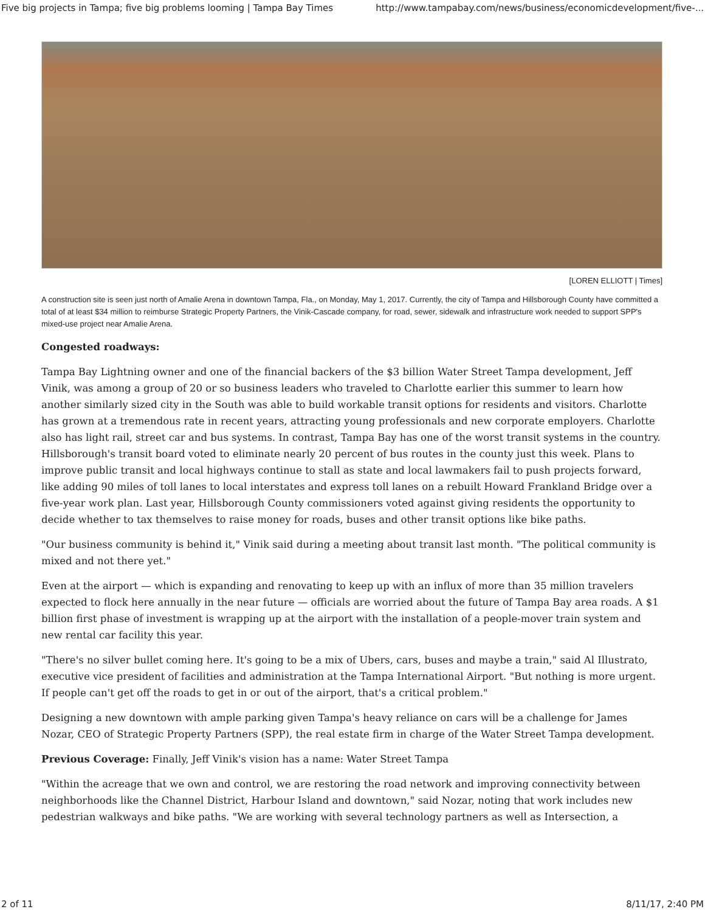Five big projects in Tampa; five big problems looming | Tampa Bay Times http://www.tampabay.com/news/business/economicdevelopment/five-...
[LOREN ELLIOTT | Times]
A construction site is seen just north of Amalie Arena in downtown Tampa, Fla., on Monday, May 1, 2017. Currently, the city of Tampa and Hillsborough County have committed a total of at least $34 million to reimburse Strategic Property Partners, the Vinik-Cascade company, for road, sewer, sidewalk and infrastructure work needed to support SPP's mixed-use project near Amalie Arena.
Congested roadways:
Tampa Bay Lightning owner and one of the financial backers of the $3 billion Water Street Tampa development, Jeff Vinik, was among a group of 20 or so business leaders who traveled to Charlotte earlier this summer to learn how another similarly sized city in the South was able to build workable transit options for residents and visitors. Charlotte has grown at a tremendous rate in recent years, attracting young professionals and new corporate employers. Charlotte also has light rail, street car and bus systems. In contrast, Tampa Bay has one of the worst transit systems in the country. Hillsborough's transit board voted to eliminate nearly 20 percent of bus routes in the county just this week. Plans to improve public transit and local highways continue to stall as state and local lawmakers fail to push projects forward, like adding 90 miles of toll lanes to local interstates and express toll lanes on a rebuilt Howard Frankland Bridge over a five-year work plan. Last year, Hillsborough County commissioners voted against giving residents the opportunity to decide whether to tax themselves to raise money for roads, buses and other transit options like bike paths.
"Our business community is behind it," Vinik said during a meeting about transit last month. "The political community is mixed and not there yet."
Even at the airport — which is expanding and renovating to keep up with an influx of more than 35 million travelers expected to flock here annually in the near future — officials are worried about the future of Tampa Bay area roads. A $1 billion first phase of investment is wrapping up at the airport with the installation of a people-mover train system and new rental car facility this year.
"There's no silver bullet coming here. It's going to be a mix of Ubers, cars, buses and maybe a train," said Al Illustrato, executive vice president of facilities and administration at the Tampa International Airport. "But nothing is more urgent. If people can't get off the roads to get in or out of the airport, that's a critical problem."
Designing a new downtown with ample parking given Tampa's heavy reliance on cars will be a challenge for James Nozar, CEO of Strategic Property Partners (SPP), the real estate firm in charge of the Water Street Tampa development.
Previous Coverage: Finally, Jeff Vinik's vision has a name: Water Street Tampa
"Within the acreage that we own and control, we are restoring the road network and improving connectivity between neighborhoods like the Channel District, Harbour Island and downtown," said Nozar, noting that work includes new pedestrian walkways and bike paths. "We are working with several technology partners as well as Intersection, a
2 of 11 8/11/17, 2:40 PM